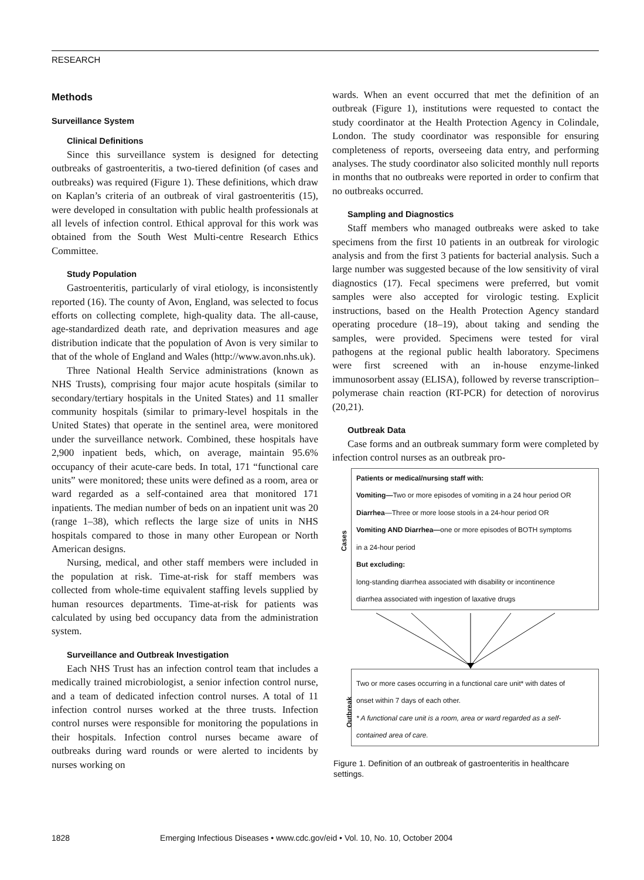RESEARCH
Methods
Surveillance System
Clinical Definitions
Since this surveillance system is designed for detecting outbreaks of gastroenteritis, a two-tiered definition (of cases and outbreaks) was required (Figure 1). These definitions, which draw on Kaplan’s criteria of an outbreak of viral gastroenteritis (15), were developed in consultation with public health professionals at all levels of infection control. Ethical approval for this work was obtained from the South West Multi-centre Research Ethics Committee.
Study Population
Gastroenteritis, particularly of viral etiology, is inconsistently reported (16). The county of Avon, England, was selected to focus efforts on collecting complete, high-quality data. The all-cause, age-standardized death rate, and deprivation measures and age distribution indicate that the population of Avon is very similar to that of the whole of England and Wales (http://www.avon.nhs.uk).
Three National Health Service administrations (known as NHS Trusts), comprising four major acute hospitals (similar to secondary/tertiary hospitals in the United States) and 11 smaller community hospitals (similar to primary-level hospitals in the United States) that operate in the sentinel area, were monitored under the surveillance network. Combined, these hospitals have 2,900 inpatient beds, which, on average, maintain 95.6% occupancy of their acute-care beds. In total, 171 “functional care units” were monitored; these units were defined as a room, area or ward regarded as a self-contained area that monitored 171 inpatients. The median number of beds on an inpatient unit was 20 (range 1–38), which reflects the large size of units in NHS hospitals compared to those in many other European or North American designs.
Nursing, medical, and other staff members were included in the population at risk. Time-at-risk for staff members was collected from whole-time equivalent staffing levels supplied by human resources departments. Time-at-risk for patients was calculated by using bed occupancy data from the administration system.
Surveillance and Outbreak Investigation
Each NHS Trust has an infection control team that includes a medically trained microbiologist, a senior infection control nurse, and a team of dedicated infection control nurses. A total of 11 infection control nurses worked at the three trusts. Infection control nurses were responsible for monitoring the populations in their hospitals. Infection control nurses became aware of outbreaks during ward rounds or were alerted to incidents by nurses working on
wards. When an event occurred that met the definition of an outbreak (Figure 1), institutions were requested to contact the study coordinator at the Health Protection Agency in Colindale, London. The study coordinator was responsible for ensuring completeness of reports, overseeing data entry, and performing analyses. The study coordinator also solicited monthly null reports in months that no outbreaks were reported in order to confirm that no outbreaks occurred.
Sampling and Diagnostics
Staff members who managed outbreaks were asked to take specimens from the first 10 patients in an outbreak for virologic analysis and from the first 3 patients for bacterial analysis. Such a large number was suggested because of the low sensitivity of viral diagnostics (17). Fecal specimens were preferred, but vomit samples were also accepted for virologic testing. Explicit instructions, based on the Health Protection Agency standard operating procedure (18–19), about taking and sending the samples, were provided. Specimens were tested for viral pathogens at the regional public health laboratory. Specimens were first screened with an in-house enzyme-linked immunosorbent assay (ELISA), followed by reverse transcription–polymerase chain reaction (RT-PCR) for detection of norovirus (20,21).
Outbreak Data
Case forms and an outbreak summary form were completed by infection control nurses as an outbreak pro-
Cases Patients or medical/nursing staff with:
Vomiting—Two or more episodes of vomiting in a 24 hour period OR
Diarrhea—Three or more loose stools in a 24-hour period OR
Vomiting AND Diarrhea—one or more episodes of BOTH symptoms
in a 24-hour period
But excluding:
long-standing diarrhea associated with disability or incontinence
diarrhea associated with ingestion of laxative drugs
Outbreak Two or more cases occurring in a functional care unit* with dates of
onset within 7 days of each other.
* A functional care unit is a room, area or ward regarded as a self-
contained area of care.
Figure 1. Definition of an outbreak of gastroenteritis in healthcare settings.
1828 Emerging Infectious Diseases • www.cdc.gov/eid • Vol. 10, No. 10, October 2004